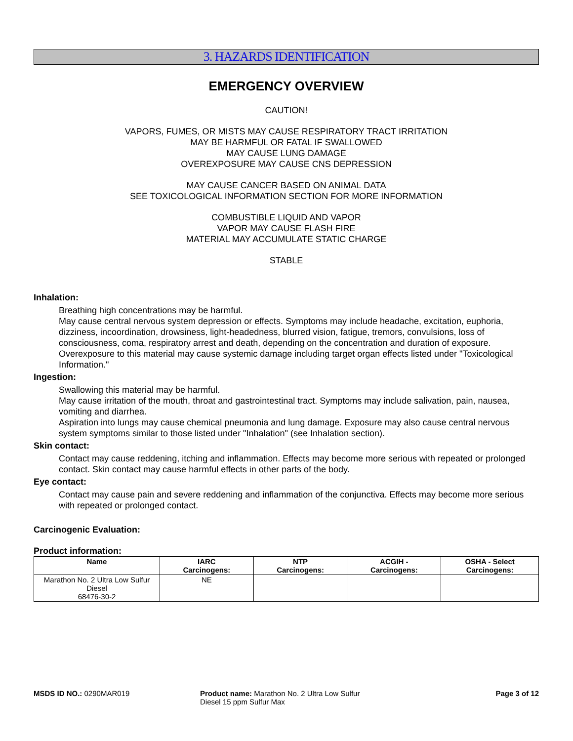3. HAZARDS IDENTIFICATION
EMERGENCY OVERVIEW
CAUTION!
VAPORS, FUMES, OR MISTS MAY CAUSE RESPIRATORY TRACT IRRITATION
MAY BE HARMFUL OR FATAL IF SWALLOWED
MAY CAUSE LUNG DAMAGE
OVEREXPOSURE MAY CAUSE CNS DEPRESSION
MAY CAUSE CANCER BASED ON ANIMAL DATA
SEE TOXICOLOGICAL INFORMATION SECTION FOR MORE INFORMATION
COMBUSTIBLE LIQUID AND VAPOR
VAPOR MAY CAUSE FLASH FIRE
MATERIAL MAY ACCUMULATE STATIC CHARGE
STABLE
Inhalation:
Breathing high concentrations may be harmful.
May cause central nervous system depression or effects. Symptoms may include headache, excitation, euphoria, dizziness, incoordination, drowsiness, light-headedness, blurred vision, fatigue, tremors, convulsions, loss of consciousness, coma, respiratory arrest and death, depending on the concentration and duration of exposure. Overexposure to this material may cause systemic damage including target organ effects listed under "Toxicological Information."
Ingestion:
Swallowing this material may be harmful.
May cause irritation of the mouth, throat and gastrointestinal tract. Symptoms may include salivation, pain, nausea, vomiting and diarrhea.
Aspiration into lungs may cause chemical pneumonia and lung damage. Exposure may also cause central nervous system symptoms similar to those listed under "Inhalation" (see Inhalation section).
Skin contact:
Contact may cause reddening, itching and inflammation. Effects may become more serious with repeated or prolonged contact. Skin contact may cause harmful effects in other parts of the body.
Eye contact:
Contact may cause pain and severe reddening and inflammation of the conjunctiva. Effects may become more serious with repeated or prolonged contact.
Carcinogenic Evaluation:
Product information:
| Name | IARC Carcinogens: | NTP Carcinogens: | ACGIH - Carcinogens: | OSHA - Select Carcinogens: |
| --- | --- | --- | --- | --- |
| Marathon No. 2 Ultra Low Sulfur Diesel 68476-30-2 | NE | | | |
MSDS ID NO.: 0290MAR019 Product name: Marathon No. 2 Ultra Low Sulfur
Diesel 15 ppm Sulfur Max
Page 3 of 12